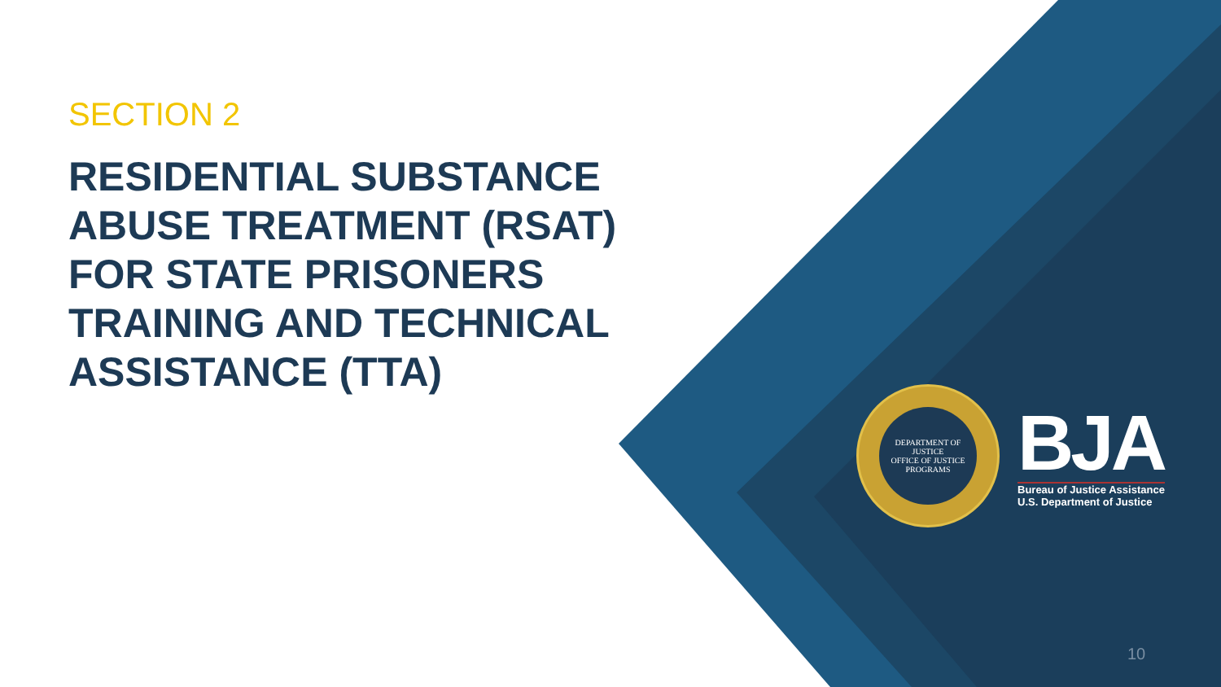SECTION 2
RESIDENTIAL SUBSTANCE ABUSE TREATMENT (RSAT) FOR STATE PRISONERS TRAINING AND TECHNICAL ASSISTANCE (TTA)
DEPARTMENT OF JUSTICE
OFFICE OF JUSTICE PROGRAMS
BJA
Bureau of Justice Assistance
U.S. Department of Justice
10